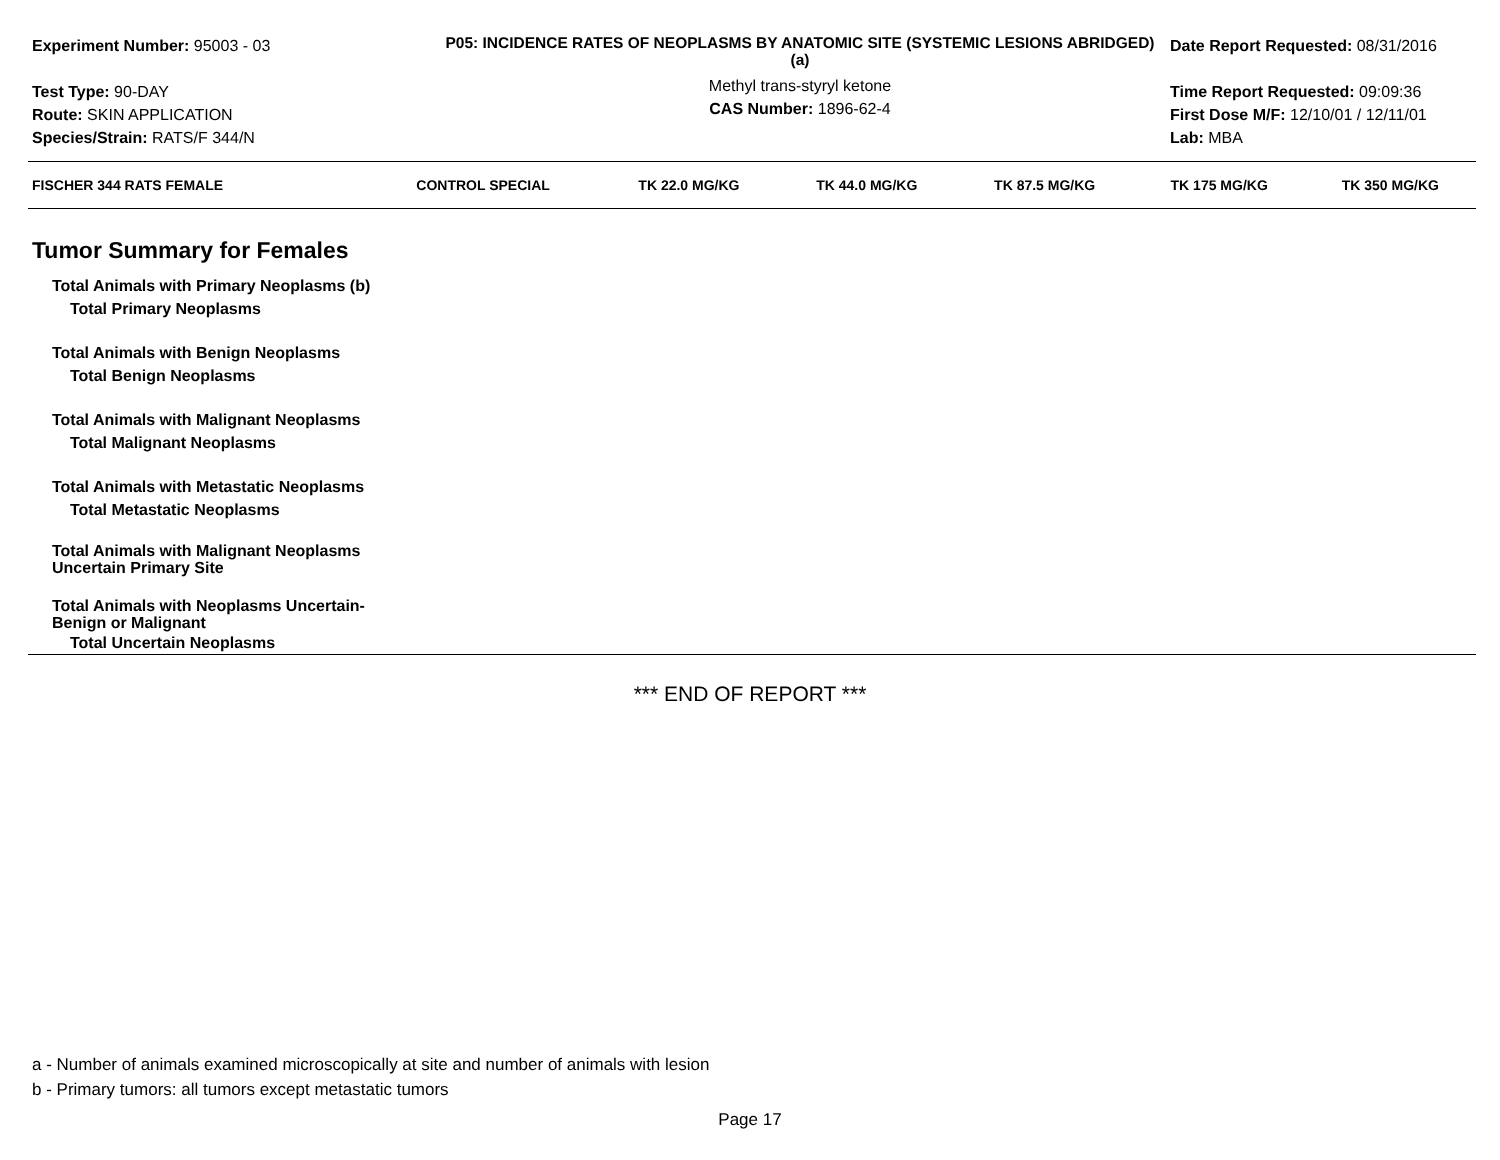Experiment Number: 95003 - 03
Test Type: 90-DAY
Route: SKIN APPLICATION
Species/Strain: RATS/F 344/N
P05: INCIDENCE RATES OF NEOPLASMS BY ANATOMIC SITE (SYSTEMIC LESIONS ABRIDGED) (a)
Methyl trans-styryl ketone
CAS Number: 1896-62-4
Date Report Requested: 08/31/2016
Time Report Requested: 09:09:36
First Dose M/F: 12/10/01 / 12/11/01
Lab: MBA
| FISCHER 344 RATS FEMALE | CONTROL SPECIAL | TK 22.0 MG/KG | TK 44.0 MG/KG | TK 87.5 MG/KG | TK 175 MG/KG | TK 350 MG/KG |
| --- | --- | --- | --- | --- | --- | --- |
| Tumor Summary for Females | | | | | | |
| Total Animals with Primary Neoplasms (b) | | | | | | |
| Total Primary Neoplasms | | | | | | |
| Total Animals with Benign Neoplasms | | | | | | |
| Total Benign Neoplasms | | | | | | |
| Total Animals with Malignant Neoplasms | | | | | | |
| Total Malignant Neoplasms | | | | | | |
| Total Animals with Metastatic Neoplasms | | | | | | |
| Total Metastatic Neoplasms | | | | | | |
| Total Animals with Malignant Neoplasms Uncertain Primary Site | | | | | | |
| Total Animals with Neoplasms Uncertain- Benign or Malignant | | | | | | |
| Total Uncertain Neoplasms | | | | | | |
*** END OF REPORT ***
a - Number of animals examined microscopically at site and number of animals with lesion
b - Primary tumors: all tumors except metastatic tumors
Page 17